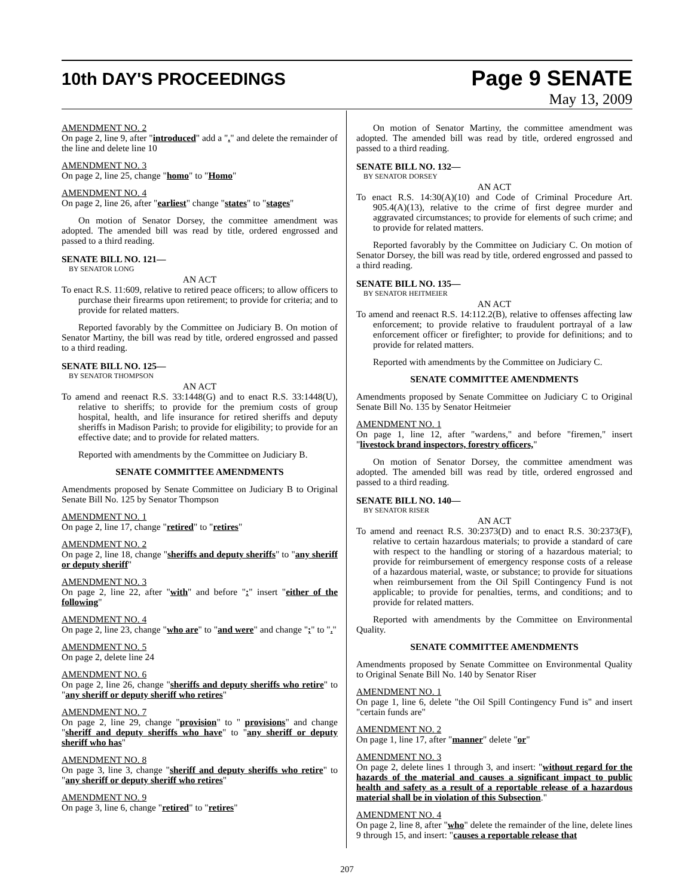10th DAY'S PROCEEDINGS
Page 9 SENATE
May 13, 2009
AMENDMENT NO. 2
On page 2, line 9, after "introduced" add a "." and delete the remainder of the line and delete line 10
AMENDMENT NO. 3
On page 2, line 25, change "homo" to "Homo"
AMENDMENT NO. 4
On page 2, line 26, after "earliest" change "states" to "stages"
On motion of Senator Dorsey, the committee amendment was adopted. The amended bill was read by title, ordered engrossed and passed to a third reading.
SENATE BILL NO. 121—
BY SENATOR LONG
AN ACT
To enact R.S. 11:609, relative to retired peace officers; to allow officers to purchase their firearms upon retirement; to provide for criteria; and to provide for related matters.
Reported favorably by the Committee on Judiciary B. On motion of Senator Martiny, the bill was read by title, ordered engrossed and passed to a third reading.
SENATE BILL NO. 125—
BY SENATOR THOMPSON
AN ACT
To amend and reenact R.S. 33:1448(G) and to enact R.S. 33:1448(U), relative to sheriffs; to provide for the premium costs of group hospital, health, and life insurance for retired sheriffs and deputy sheriffs in Madison Parish; to provide for eligibility; to provide for an effective date; and to provide for related matters.
Reported with amendments by the Committee on Judiciary B.
SENATE COMMITTEE AMENDMENTS
Amendments proposed by Senate Committee on Judiciary B to Original Senate Bill No. 125 by Senator Thompson
AMENDMENT NO. 1
On page 2, line 17, change "retired" to "retires"
AMENDMENT NO. 2
On page 2, line 18, change "sheriffs and deputy sheriffs" to "any sheriff or deputy sheriff"
AMENDMENT NO. 3
On page 2, line 22, after "with" and before ":" insert "either of the following"
AMENDMENT NO. 4
On page 2, line 23, change "who are" to "and were" and change ";" to "."
AMENDMENT NO. 5
On page 2, delete line 24
AMENDMENT NO. 6
On page 2, line 26, change "sheriffs and deputy sheriffs who retire" to "any sheriff or deputy sheriff who retires"
AMENDMENT NO. 7
On page 2, line 29, change "provision" to " provisions" and change "sheriff and deputy sheriffs who have" to "any sheriff or deputy sheriff who has"
AMENDMENT NO. 8
On page 3, line 3, change "sheriff and deputy sheriffs who retire" to "any sheriff or deputy sheriff who retires"
AMENDMENT NO. 9
On page 3, line 6, change "retired" to "retires"
On motion of Senator Martiny, the committee amendment was adopted. The amended bill was read by title, ordered engrossed and passed to a third reading.
SENATE BILL NO. 132—
BY SENATOR DORSEY
AN ACT
To enact R.S. 14:30(A)(10) and Code of Criminal Procedure Art. 905.4(A)(13), relative to the crime of first degree murder and aggravated circumstances; to provide for elements of such crime; and to provide for related matters.
Reported favorably by the Committee on Judiciary C. On motion of Senator Dorsey, the bill was read by title, ordered engrossed and passed to a third reading.
SENATE BILL NO. 135—
BY SENATOR HEITMEIER
AN ACT
To amend and reenact R.S. 14:112.2(B), relative to offenses affecting law enforcement; to provide relative to fraudulent portrayal of a law enforcement officer or firefighter; to provide for definitions; and to provide for related matters.
Reported with amendments by the Committee on Judiciary C.
SENATE COMMITTEE AMENDMENTS
Amendments proposed by Senate Committee on Judiciary C to Original Senate Bill No. 135 by Senator Heitmeier
AMENDMENT NO. 1
On page 1, line 12, after "wardens," and before "firemen," insert "livestock brand inspectors, forestry officers,"
On motion of Senator Dorsey, the committee amendment was adopted. The amended bill was read by title, ordered engrossed and passed to a third reading.
SENATE BILL NO. 140—
BY SENATOR RISER
AN ACT
To amend and reenact R.S. 30:2373(D) and to enact R.S. 30:2373(F), relative to certain hazardous materials; to provide a standard of care with respect to the handling or storing of a hazardous material; to provide for reimbursement of emergency response costs of a release of a hazardous material, waste, or substance; to provide for situations when reimbursement from the Oil Spill Contingency Fund is not applicable; to provide for penalties, terms, and conditions; and to provide for related matters.
Reported with amendments by the Committee on Environmental Quality.
SENATE COMMITTEE AMENDMENTS
Amendments proposed by Senate Committee on Environmental Quality to Original Senate Bill No. 140 by Senator Riser
AMENDMENT NO. 1
On page 1, line 6, delete "the Oil Spill Contingency Fund is" and insert "certain funds are"
AMENDMENT NO. 2
On page 1, line 17, after "manner" delete "or"
AMENDMENT NO. 3
On page 2, delete lines 1 through 3, and insert: "without regard for the hazards of the material and causes a significant impact to public health and safety as a result of a reportable release of a hazardous material shall be in violation of this Subsection."
AMENDMENT NO. 4
On page 2, line 8, after "who" delete the remainder of the line, delete lines 9 through 15, and insert: "causes a reportable release that
207